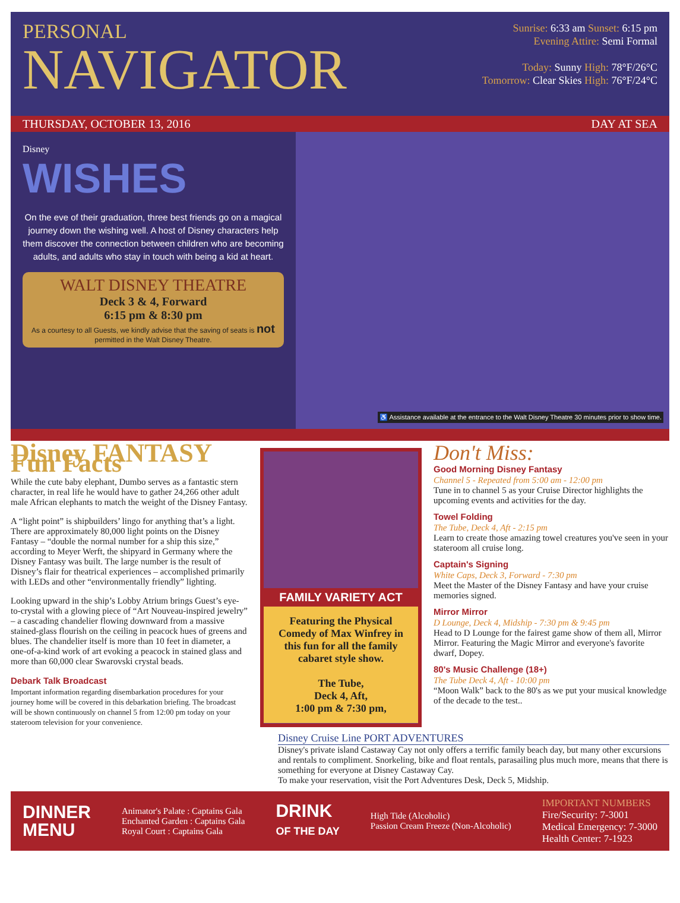PERSONAL
NAVIGATOR
Sunrise: 6:33 am Sunset: 6:15 pm
Evening Attire: Semi Formal
Today: Sunny High: 78°F/26°C
Tomorrow: Clear Skies High: 76°F/24°C
THURSDAY, OCTOBER 13, 2016 DAY AT SEA
Disney
WISHES
On the eve of their graduation, three best friends go on a magical journey down the wishing well. A host of Disney characters help them discover the connection between children who are becoming adults, and adults who stay in touch with being a kid at heart.
WALT DISNEY THEATRE
Deck 3 & 4, Forward
6:15 pm & 8:30 pm
As a courtesy to all Guests, we kindly advise that the saving of seats is not permitted in the Walt Disney Theatre.
♿ Assistance available at the entrance to the Walt Disney Theatre 30 minutes prior to show time.
Disney FANTASY Fun Facts
While the cute baby elephant, Dumbo serves as a fantastic stern character, in real life he would have to gather 24,266 other adult male African elephants to match the weight of the Disney Fantasy.
A “light point” is shipbuilders’ lingo for anything that’s a light. There are approximately 80,000 light points on the Disney Fantasy – “double the normal number for a ship this size,” according to Meyer Werft, the shipyard in Germany where the Disney Fantasy was built. The large number is the result of Disney’s flair for theatrical experiences – accomplished primarily with LEDs and other “environmentally friendly” lighting.
Looking upward in the ship’s Lobby Atrium brings Guest’s eye-to-crystal with a glowing piece of “Art Nouveau-inspired jewelry” – a cascading chandelier flowing downward from a massive stained-glass flourish on the ceiling in peacock hues of greens and blues. The chandelier itself is more than 10 feet in diameter, a one-of-a-kind work of art evoking a peacock in stained glass and more than 60,000 clear Swarovski crystal beads.
Debark Talk Broadcast
Important information regarding disembarkation procedures for your journey home will be covered in this debarkation briefing. The broadcast will be shown continuously on channel 5 from 12:00 pm today on your stateroom television for your convenience.
FAMILY VARIETY ACT
Featuring the Physical Comedy of Max Winfrey in this fun for all the family cabaret style show.
The Tube,
Deck 4, Aft,
1:00 pm & 7:30 pm,
Don't Miss:
Good Morning Disney Fantasy
Channel 5 - Repeated from 5:00 am - 12:00 pm
Tune in to channel 5 as your Cruise Director highlights the upcoming events and activities for the day.
Towel Folding
The Tube, Deck 4, Aft - 2:15 pm
Learn to create those amazing towel creatures you've seen in your stateroom all cruise long.
Captain's Signing
White Caps, Deck 3, Forward - 7:30 pm
Meet the Master of the Disney Fantasy and have your cruise memories signed.
Mirror Mirror
D Lounge, Deck 4, Midship - 7:30 pm & 9:45 pm
Head to D Lounge for the fairest game show of them all, Mirror Mirror. Featuring the Magic Mirror and everyone's favorite dwarf, Dopey.
80's Music Challenge (18+)
The Tube Deck 4, Aft - 10:00 pm
“Moon Walk” back to the 80's as we put your musical knowledge of the decade to the test..
Disney Cruise Line PORT ADVENTURES
Disney's private island Castaway Cay not only offers a terrific family beach day, but many other excursions and rentals to compliment. Snorkeling, bike and float rentals, parasailing plus much more, means that there is something for everyone at Disney Castaway Cay.
To make your reservation, visit the Port Adventures Desk, Deck 5, Midship.
DINNER
MENU
Animator's Palate : Captains Gala
Enchanted Garden : Captains Gala
Royal Court : Captains Gala
DRINK
OF THE DAY
High Tide (Alcoholic)
Passion Cream Freeze (Non-Alcoholic)
IMPORTANT NUMBERS
Fire/Security: 7-3001
Medical Emergency: 7-3000
Health Center: 7-1923